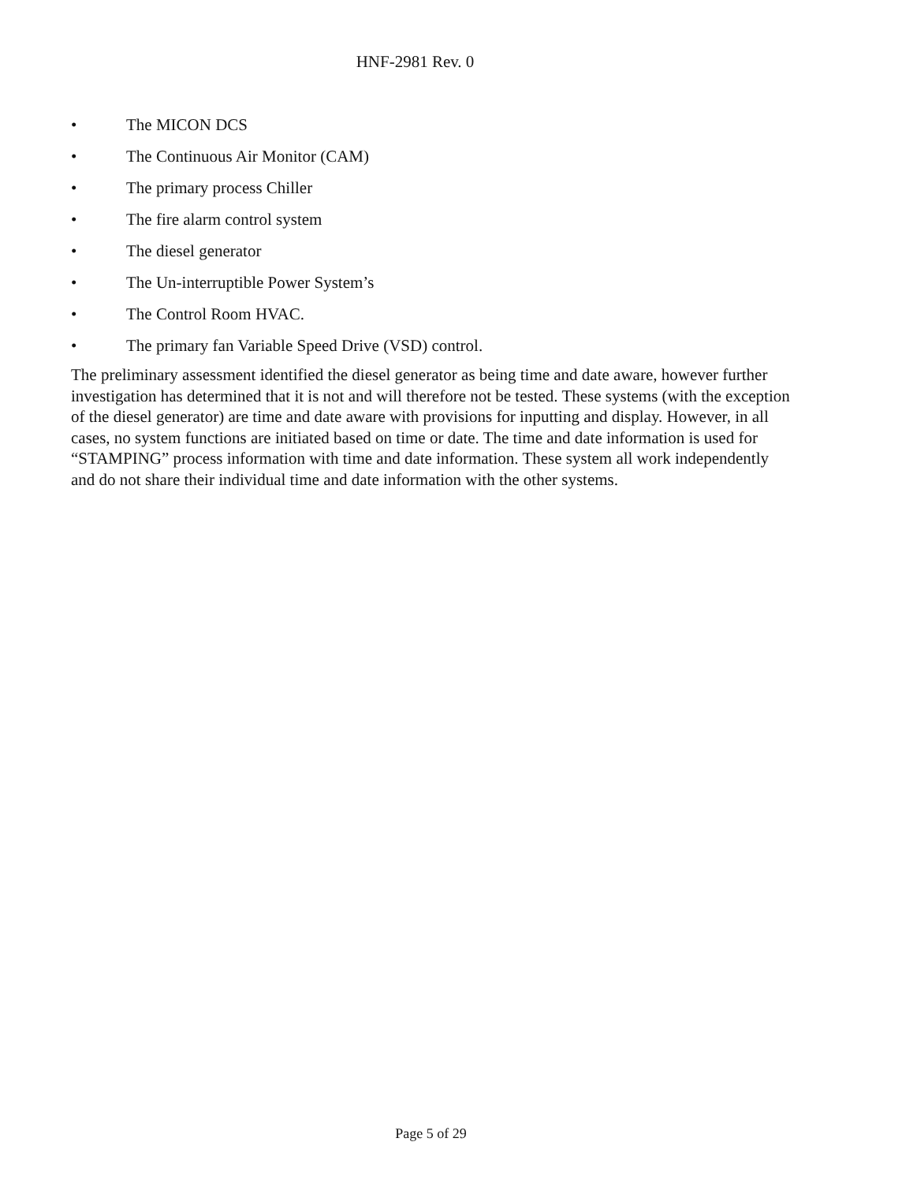HNF-2981 Rev. 0
• The MICON DCS
• The Continuous Air Monitor (CAM)
• The primary process Chiller
• The fire alarm control system
• The diesel generator
• The Un-interruptible Power System’s
• The Control Room HVAC.
• The primary fan Variable Speed Drive (VSD) control.
The preliminary assessment identified the diesel generator as being time and date aware, however further investigation has determined that it is not and will therefore not be tested. These systems (with the exception of the diesel generator) are time and date aware with provisions for inputting and display. However, in all cases, no system functions are initiated based on time or date. The time and date information is used for “STAMPING” process information with time and date information. These system all work independently and do not share their individual time and date information with the other systems.
Page 5 of 29